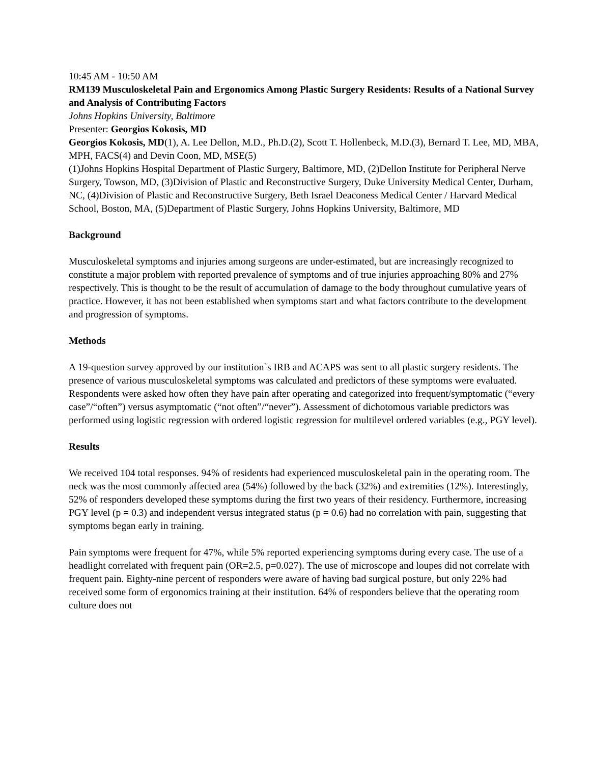10:45 AM - 10:50 AM
RM139 Musculoskeletal Pain and Ergonomics Among Plastic Surgery Residents: Results of a National Survey and Analysis of Contributing Factors
Johns Hopkins University, Baltimore
Presenter: Georgios Kokosis, MD
Georgios Kokosis, MD(1), A. Lee Dellon, M.D., Ph.D.(2), Scott T. Hollenbeck, M.D.(3), Bernard T. Lee, MD, MBA, MPH, FACS(4) and Devin Coon, MD, MSE(5)
(1)Johns Hopkins Hospital Department of Plastic Surgery, Baltimore, MD, (2)Dellon Institute for Peripheral Nerve Surgery, Towson, MD, (3)Division of Plastic and Reconstructive Surgery, Duke University Medical Center, Durham, NC, (4)Division of Plastic and Reconstructive Surgery, Beth Israel Deaconess Medical Center / Harvard Medical School, Boston, MA, (5)Department of Plastic Surgery, Johns Hopkins University, Baltimore, MD
Background
Musculoskeletal symptoms and injuries among surgeons are under-estimated, but are increasingly recognized to constitute a major problem with reported prevalence of symptoms and of true injuries approaching 80% and 27% respectively. This is thought to be the result of accumulation of damage to the body throughout cumulative years of practice. However, it has not been established when symptoms start and what factors contribute to the development and progression of symptoms.
Methods
A 19-question survey approved by our institution`s IRB and ACAPS was sent to all plastic surgery residents. The presence of various musculoskeletal symptoms was calculated and predictors of these symptoms were evaluated. Respondents were asked how often they have pain after operating and categorized into frequent/symptomatic (“every case”/“often”) versus asymptomatic (“not often”/“never”). Assessment of dichotomous variable predictors was performed using logistic regression with ordered logistic regression for multilevel ordered variables (e.g., PGY level).
Results
We received 104 total responses. 94% of residents had experienced musculoskeletal pain in the operating room. The neck was the most commonly affected area (54%) followed by the back (32%) and extremities (12%). Interestingly, 52% of responders developed these symptoms during the first two years of their residency. Furthermore, increasing PGY level (p = 0.3) and independent versus integrated status (p = 0.6) had no correlation with pain, suggesting that symptoms began early in training.
Pain symptoms were frequent for 47%, while 5% reported experiencing symptoms during every case. The use of a headlight correlated with frequent pain (OR=2.5, p=0.027). The use of microscope and loupes did not correlate with frequent pain. Eighty-nine percent of responders were aware of having bad surgical posture, but only 22% had received some form of ergonomics training at their institution. 64% of responders believe that the operating room culture does not